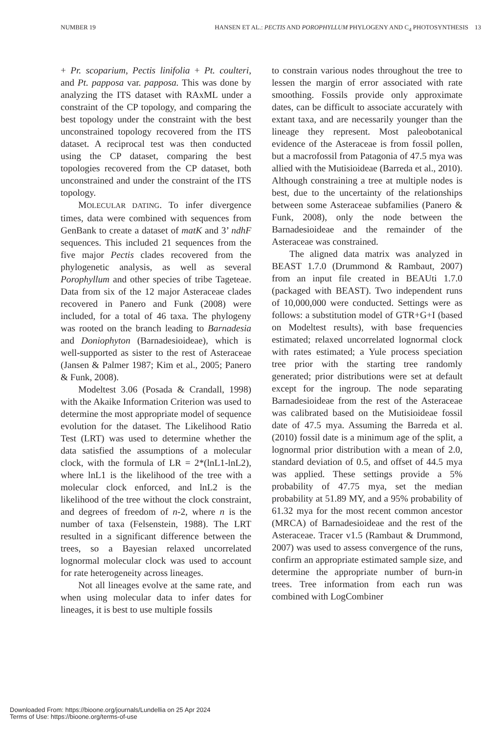NUMBER 19 HANSEN ET AL.: PECTIS AND POROPHYLLUM PHYLOGENY AND C<sub>4</sub> PHOTOSYNTHESIS 13
+ Pr. scoparium, Pectis linifolia + Pt. coulteri, and Pt. papposa var. papposa. This was done by analyzing the ITS dataset with RAxML under a constraint of the CP topology, and comparing the best topology under the constraint with the best unconstrained topology recovered from the ITS dataset. A reciprocal test was then conducted using the CP dataset, comparing the best topologies recovered from the CP dataset, both unconstrained and under the constraint of the ITS topology.
MOLECULAR DATING. To infer divergence times, data were combined with sequences from GenBank to create a dataset of matK and 3’ ndhF sequences. This included 21 sequences from the five major Pectis clades recovered from the phylogenetic analysis, as well as several Porophyllum and other species of tribe Tageteae. Data from six of the 12 major Asteraceae clades recovered in Panero and Funk (2008) were included, for a total of 46 taxa. The phylogeny was rooted on the branch leading to Barnadesia and Doniophyton (Barnadesioideae), which is well-supported as sister to the rest of Asteraceae (Jansen & Palmer 1987; Kim et al., 2005; Panero & Funk, 2008).
Modeltest 3.06 (Posada & Crandall, 1998) with the Akaike Information Criterion was used to determine the most appropriate model of sequence evolution for the dataset. The Likelihood Ratio Test (LRT) was used to determine whether the data satisfied the assumptions of a molecular clock, with the formula of LR = 2*(lnL1-lnL2), where lnL1 is the likelihood of the tree with a molecular clock enforced, and lnL2 is the likelihood of the tree without the clock constraint, and degrees of freedom of n-2, where n is the number of taxa (Felsenstein, 1988). The LRT resulted in a significant difference between the trees, so a Bayesian relaxed uncorrelated lognormal molecular clock was used to account for rate heterogeneity across lineages.
Not all lineages evolve at the same rate, and when using molecular data to infer dates for lineages, it is best to use multiple fossils
to constrain various nodes throughout the tree to lessen the margin of error associated with rate smoothing. Fossils provide only approximate dates, can be difficult to associate accurately with extant taxa, and are necessarily younger than the lineage they represent. Most paleobotanical evidence of the Asteraceae is from fossil pollen, but a macrofossil from Patagonia of 47.5 mya was allied with the Mutisioideae (Barreda et al., 2010). Although constraining a tree at multiple nodes is best, due to the uncertainty of the relationships between some Asteraceae subfamilies (Panero & Funk, 2008), only the node between the Barnadesioideae and the remainder of the Asteraceae was constrained.
The aligned data matrix was analyzed in BEAST 1.7.0 (Drummond & Rambaut, 2007) from an input file created in BEAUti 1.7.0 (packaged with BEAST). Two independent runs of 10,000,000 were conducted. Settings were as follows: a substitution model of GTR+G+I (based on Modeltest results), with base frequencies estimated; relaxed uncorrelated lognormal clock with rates estimated; a Yule process speciation tree prior with the starting tree randomly generated; prior distributions were set at default except for the ingroup. The node separating Barnadesioideae from the rest of the Asteraceae was calibrated based on the Mutisioideae fossil date of 47.5 mya. Assuming the Barreda et al. (2010) fossil date is a minimum age of the split, a lognormal prior distribution with a mean of 2.0, standard deviation of 0.5, and offset of 44.5 mya was applied. These settings provide a 5% probability of 47.75 mya, set the median probability at 51.89 MY, and a 95% probability of 61.32 mya for the most recent common ancestor (MRCA) of Barnadesioideae and the rest of the Asteraceae. Tracer v1.5 (Rambaut & Drummond, 2007) was used to assess convergence of the runs, confirm an appropriate estimated sample size, and determine the appropriate number of burn-in trees. Tree information from each run was combined with LogCombiner
Downloaded From: https://bioone.org/journals/Lundellia on 25 Apr 2024
Terms of Use: https://bioone.org/terms-of-use